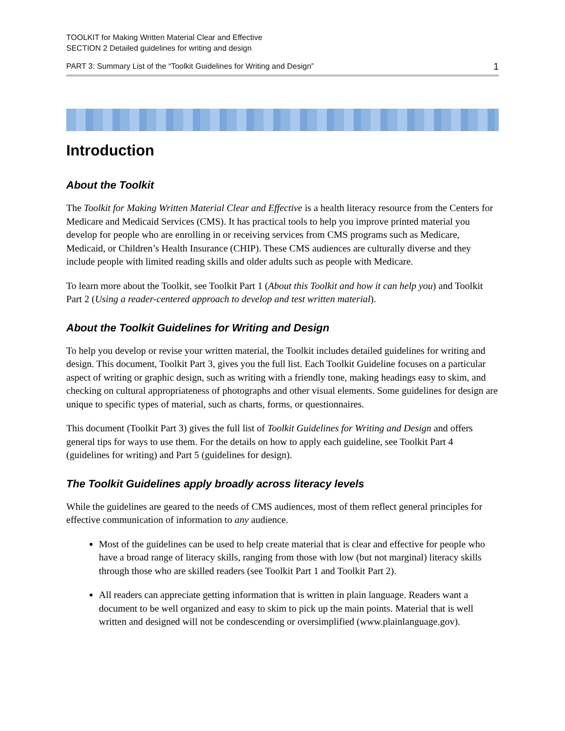TOOLKIT for Making Written Material Clear and Effective
SECTION 2 Detailed guidelines for writing and design
PART 3: Summary List of the “Toolkit Guidelines for Writing and Design” 1
Introduction
About the Toolkit
The Toolkit for Making Written Material Clear and Effective is a health literacy resource from the Centers for Medicare and Medicaid Services (CMS). It has practical tools to help you improve printed material you develop for people who are enrolling in or receiving services from CMS programs such as Medicare, Medicaid, or Children’s Health Insurance (CHIP). These CMS audiences are culturally diverse and they include people with limited reading skills and older adults such as people with Medicare.
To learn more about the Toolkit, see Toolkit Part 1 (About this Toolkit and how it can help you) and Toolkit Part 2 (Using a reader-centered approach to develop and test written material).
About the Toolkit Guidelines for Writing and Design
To help you develop or revise your written material, the Toolkit includes detailed guidelines for writing and design. This document, Toolkit Part 3, gives you the full list. Each Toolkit Guideline focuses on a particular aspect of writing or graphic design, such as writing with a friendly tone, making headings easy to skim, and checking on cultural appropriateness of photographs and other visual elements. Some guidelines for design are unique to specific types of material, such as charts, forms, or questionnaires.
This document (Toolkit Part 3) gives the full list of Toolkit Guidelines for Writing and Design and offers general tips for ways to use them. For the details on how to apply each guideline, see Toolkit Part 4 (guidelines for writing) and Part 5 (guidelines for design).
The Toolkit Guidelines apply broadly across literacy levels
While the guidelines are geared to the needs of CMS audiences, most of them reflect general principles for effective communication of information to any audience.
Most of the guidelines can be used to help create material that is clear and effective for people who have a broad range of literacy skills, ranging from those with low (but not marginal) literacy skills through those who are skilled readers (see Toolkit Part 1 and Toolkit Part 2).
All readers can appreciate getting information that is written in plain language. Readers want a document to be well organized and easy to skim to pick up the main points. Material that is well written and designed will not be condescending or oversimplified (www.plainlanguage.gov).